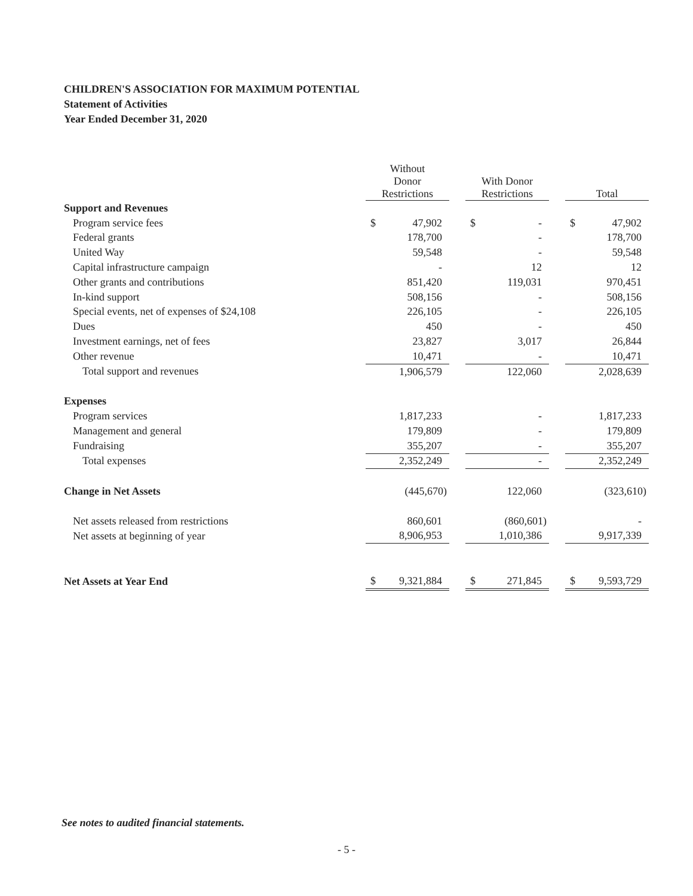CHILDREN'S ASSOCIATION FOR MAXIMUM POTENTIAL
Statement of Activities
Year Ended December 31, 2020
| | Without Donor Restrictions | | With Donor Restrictions | | Total |
| --- | --- | --- | --- | --- | --- |
| Support and Revenues | | | | | |
| Program service fees | $ 47,902 | | $ - | | $ 47,902 |
| Federal grants | 178,700 | | - | | 178,700 |
| United Way | 59,548 | | - | | 59,548 |
| Capital infrastructure campaign | - | | 12 | | 12 |
| Other grants and contributions | 851,420 | | 119,031 | | 970,451 |
| In-kind support | 508,156 | | - | | 508,156 |
| Special events, net of expenses of $24,108 | 226,105 | | - | | 226,105 |
| Dues | 450 | | - | | 450 |
| Investment earnings, net of fees | 23,827 | | 3,017 | | 26,844 |
| Other revenue | 10,471 | | - | | 10,471 |
| Total support and revenues | 1,906,579 | | 122,060 | | 2,028,639 |
| Expenses | | | | | |
| Program services | 1,817,233 | | - | | 1,817,233 |
| Management and general | 179,809 | | - | | 179,809 |
| Fundraising | 355,207 | | - | | 355,207 |
| Total expenses | 2,352,249 | | - | | 2,352,249 |
| Change in Net Assets | (445,670) | | 122,060 | | (323,610) |
| Net assets released from restrictions | 860,601 | | (860,601) | | - |
| Net assets at beginning of year | 8,906,953 | | 1,010,386 | | 9,917,339 |
| Net Assets at Year End | $ 9,321,884 | | $ 271,845 | | $ 9,593,729 |
See notes to audited financial statements.
- 5 -